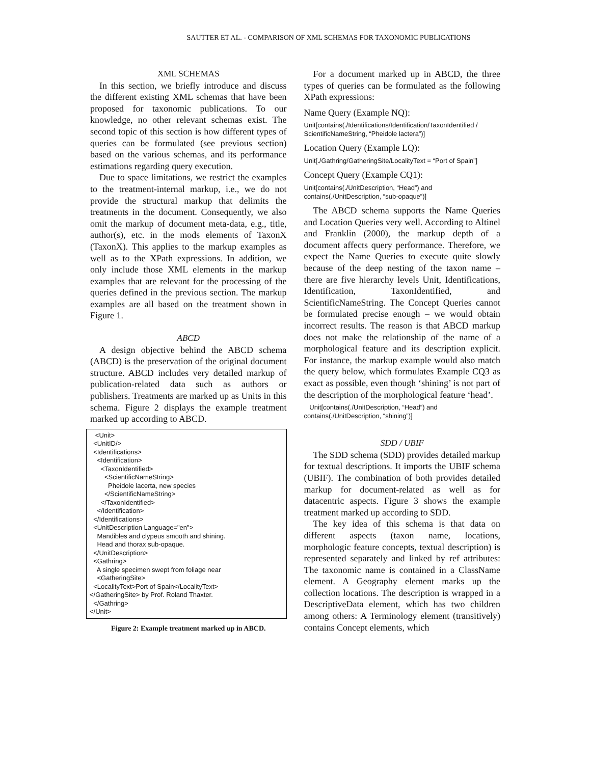SAUTTER ET AL. - COMPARISON OF XML SCHEMAS FOR TAXONOMIC PUBLICATIONS
XML SCHEMAS
In this section, we briefly introduce and discuss the different existing XML schemas that have been proposed for taxonomic publications. To our knowledge, no other relevant schemas exist. The second topic of this section is how different types of queries can be formulated (see previous section) based on the various schemas, and its performance estimations regarding query execution.
Due to space limitations, we restrict the examples to the treatment-internal markup, i.e., we do not provide the structural markup that delimits the treatments in the document. Consequently, we also omit the markup of document meta-data, e.g., title, author(s), etc. in the mods elements of TaxonX (TaxonX). This applies to the markup examples as well as to the XPath expressions. In addition, we only include those XML elements in the markup examples that are relevant for the processing of the queries defined in the previous section. The markup examples are all based on the treatment shown in Figure 1.
ABCD
A design objective behind the ABCD schema (ABCD) is the preservation of the original document structure. ABCD includes very detailed markup of publication-related data such as authors or publishers. Treatments are marked up as Units in this schema. Figure 2 displays the example treatment marked up according to ABCD.
<Unit> <UnitID/> <Identifications> <Identification> <TaxonIdentified> <ScientificNameString> Pheidole lacerta, new species </ScientificNameString> </TaxonIdentified> </Identification> </Identifications> <UnitDescription Language="en"> Mandibles and clypeus smooth and shining. Head and thorax sub-opaque. </UnitDescription> <Gathring> A single specimen swept from foliage near <GatheringSite> <LocalityText>Port of Spain</LocalityText> </GatheringSite> by Prof. Roland Thaxter. </Gathring> </Unit>
Figure 2: Example treatment marked up in ABCD.
For a document marked up in ABCD, the three types of queries can be formulated as the following XPath expressions:
Name Query (Example NQ):
Unit[contains(./Identifications/Identification/TaxonIdentified / ScientificNameString, “Pheidole lactera”)]
Location Query (Example LQ):
Unit[./Gathring/GatheringSite/LocalityText = “Port of Spain”]
Concept Query (Example CQ1):
Unit[contains(./UnitDescription, “Head”) and contains(./UnitDescription, “sub-opaque”)]
The ABCD schema supports the Name Queries and Location Queries very well. According to Altinel and Franklin (2000), the markup depth of a document affects query performance. Therefore, we expect the Name Queries to execute quite slowly because of the deep nesting of the taxon name – there are five hierarchy levels Unit, Identifications, Identification, TaxonIdentified, and ScientificNameString. The Concept Queries cannot be formulated precise enough – we would obtain incorrect results. The reason is that ABCD markup does not make the relationship of the name of a morphological feature and its description explicit. For instance, the markup example would also match the query below, which formulates Example CQ3 as exact as possible, even though ‘shining’ is not part of the description of the morphological feature ‘head’.
Unit[contains(./UnitDescription, “Head”) and contains(./UnitDescription, “shining”)]
SDD / UBIF
The SDD schema (SDD) provides detailed markup for textual descriptions. It imports the UBIF schema (UBIF). The combination of both provides detailed markup for document-related as well as for datacentric aspects. Figure 3 shows the example treatment marked up according to SDD.
The key idea of this schema is that data on different aspects (taxon name, locations, morphologic feature concepts, textual description) is represented separately and linked by ref attributes: The taxonomic name is contained in a ClassName element. A Geography element marks up the collection locations. The description is wrapped in a DescriptiveData element, which has two children among others: A Terminology element (transitively) contains Concept elements, which